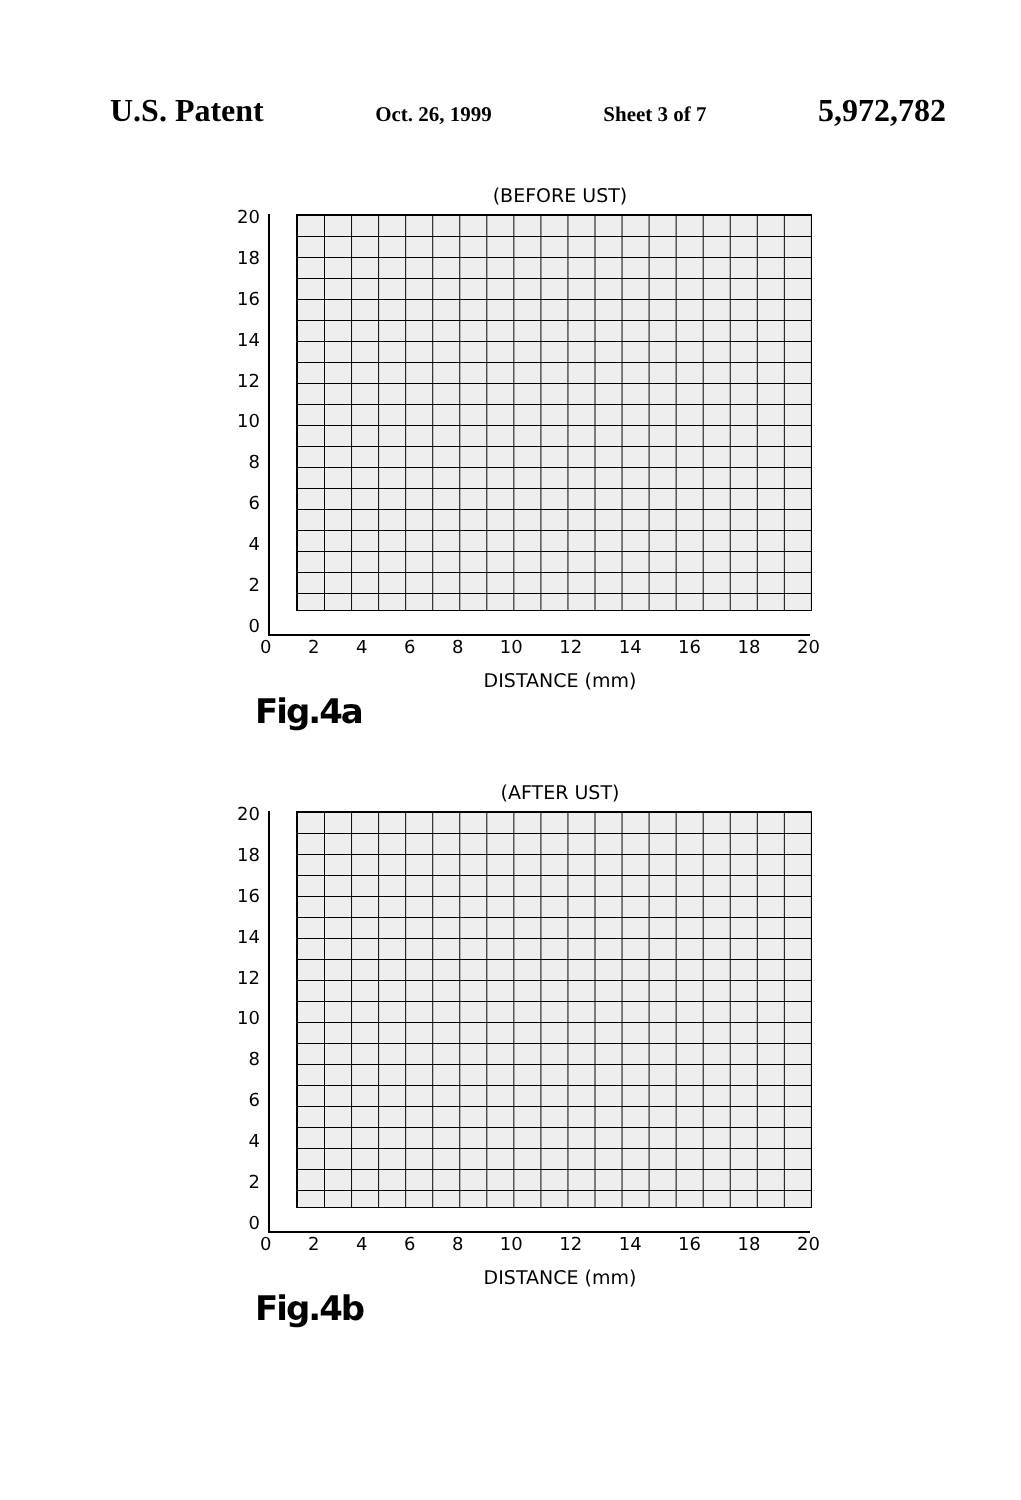U.S. Patent Oct. 26, 1999 Sheet 3 of 7 5,972,782
(BEFORE UST)
20
18
16
14
12
10
86420
02468 10 12 14 16 18 20
DISTANCE (mm)
Fig.4a
(AFTER UST)
20
18
16
14
12
10
86420
02468 10 12 14 16 18 20
DISTANCE (mm)
Fig.4b